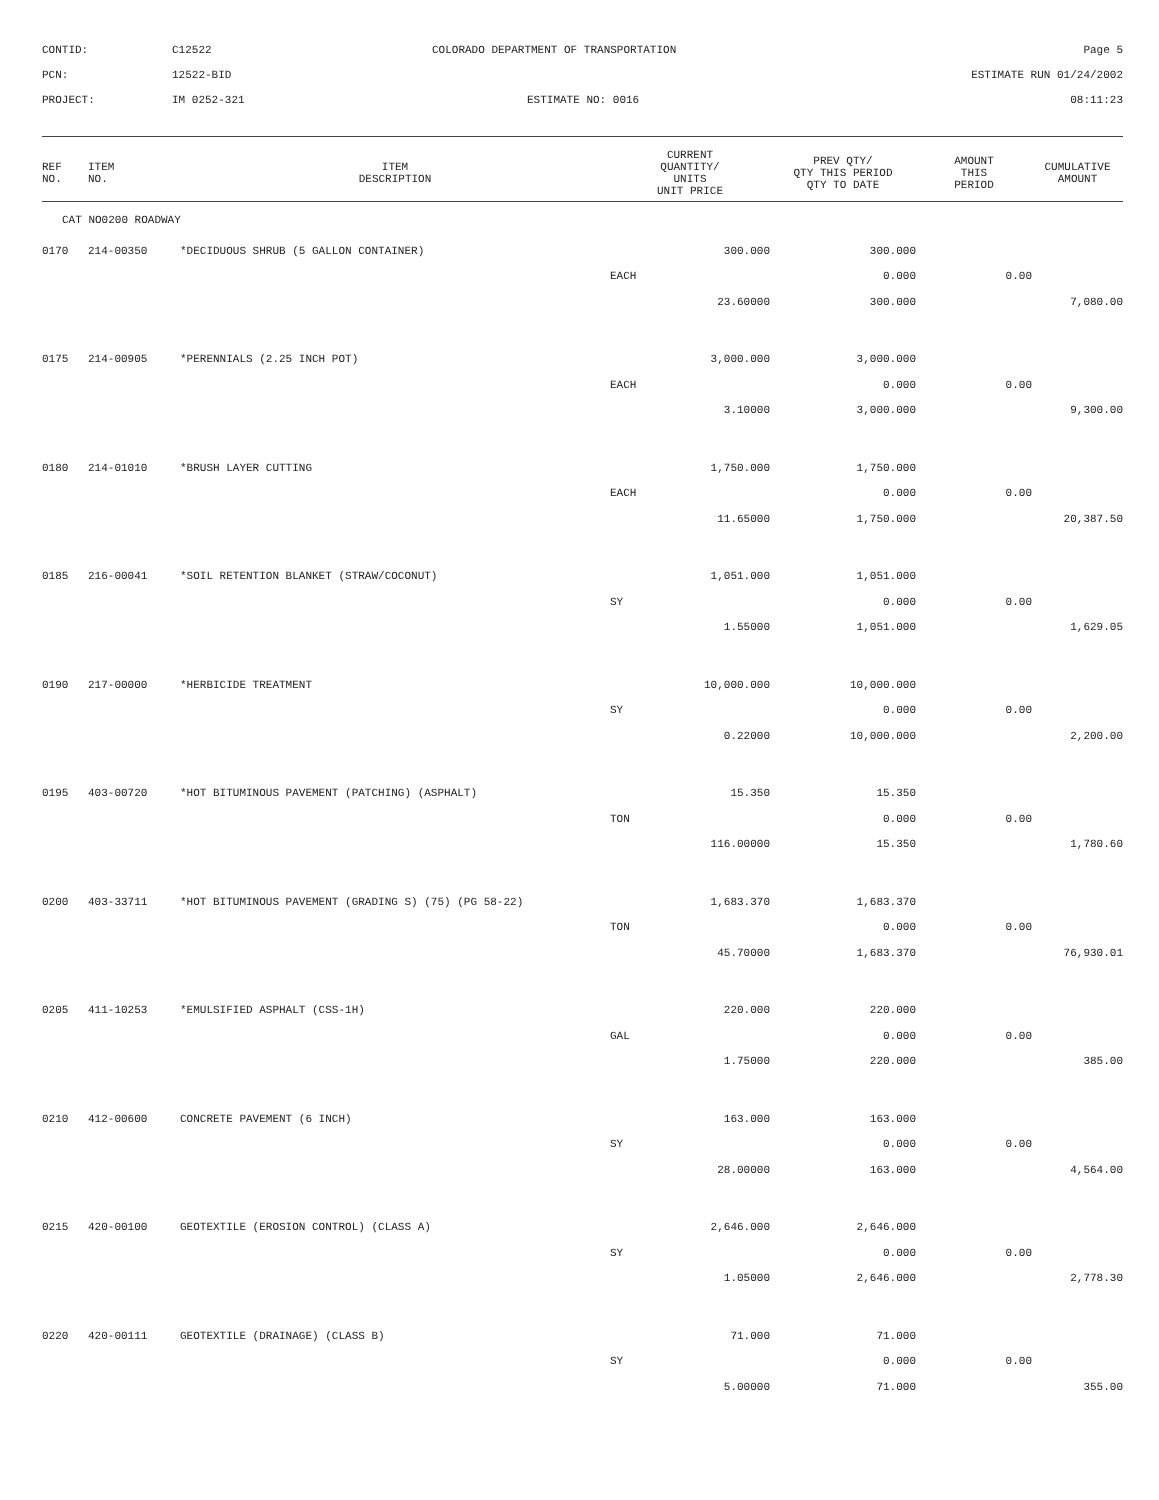CONTID:
C12522
COLORADO DEPARTMENT OF TRANSPORTATION
Page 5
PCN:
12522-BID
ESTIMATE RUN 01/24/2002
PROJECT:
IM 0252-321
ESTIMATE NO: 0016
08:11:23
| REF NO. | ITEM NO. | ITEM DESCRIPTION | CURRENT QUANTITY/ UNITS UNIT PRICE | PREV QTY/ QTY THIS PERIOD QTY TO DATE | AMOUNT THIS PERIOD | CUMULATIVE AMOUNT |
| --- | --- | --- | --- | --- | --- | --- |
| CAT NO0200 ROADWAY | | | | | | |
| 0170 | 214-00350 | *DECIDUOUS SHRUB (5 GALLON CONTAINER) | 300.000 | 300.000 | | |
| | | | EACH | 0.000 | 0.00 | |
| | | | 23.60000 | 300.000 | | 7,080.00 |
| 0175 | 214-00905 | *PERENNIALS (2.25 INCH POT) | 3,000.000 | 3,000.000 | | |
| | | | EACH | 0.000 | 0.00 | |
| | | | 3.10000 | 3,000.000 | | 9,300.00 |
| 0180 | 214-01010 | *BRUSH LAYER CUTTING | 1,750.000 | 1,750.000 | | |
| | | | EACH | 0.000 | 0.00 | |
| | | | 11.65000 | 1,750.000 | | 20,387.50 |
| 0185 | 216-00041 | *SOIL RETENTION BLANKET (STRAW/COCONUT) | 1,051.000 | 1,051.000 | | |
| | | | SY | 0.000 | 0.00 | |
| | | | 1.55000 | 1,051.000 | | 1,629.05 |
| 0190 | 217-00000 | *HERBICIDE TREATMENT | 10,000.000 | 10,000.000 | | |
| | | | SY | 0.000 | 0.00 | |
| | | | 0.22000 | 10,000.000 | | 2,200.00 |
| 0195 | 403-00720 | *HOT BITUMINOUS PAVEMENT (PATCHING) (ASPHALT) | 15.350 | 15.350 | | |
| | | | TON | 0.000 | 0.00 | |
| | | | 116.00000 | 15.350 | | 1,780.60 |
| 0200 | 403-33711 | *HOT BITUMINOUS PAVEMENT (GRADING S) (75) (PG 58-22) | 1,683.370 | 1,683.370 | | |
| | | | TON | 0.000 | 0.00 | |
| | | | 45.70000 | 1,683.370 | | 76,930.01 |
| 0205 | 411-10253 | *EMULSIFIED ASPHALT (CSS-1H) | 220.000 | 220.000 | | |
| | | | GAL | 0.000 | 0.00 | |
| | | | 1.75000 | 220.000 | | 385.00 |
| 0210 | 412-00600 | CONCRETE PAVEMENT (6 INCH) | 163.000 | 163.000 | | |
| | | | SY | 0.000 | 0.00 | |
| | | | 28.00000 | 163.000 | | 4,564.00 |
| 0215 | 420-00100 | GEOTEXTILE (EROSION CONTROL) (CLASS A) | 2,646.000 | 2,646.000 | | |
| | | | SY | 0.000 | 0.00 | |
| | | | 1.05000 | 2,646.000 | | 2,778.30 |
| 0220 | 420-00111 | GEOTEXTILE (DRAINAGE) (CLASS B) | 71.000 | 71.000 | | |
| | | | SY | 0.000 | 0.00 | |
| | | | 5.00000 | 71.000 | | 355.00 |